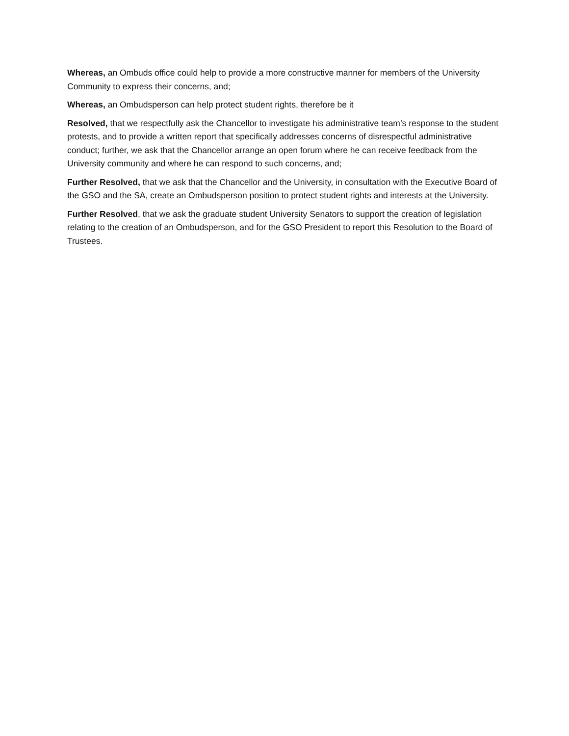Whereas, an Ombuds office could help to provide a more constructive manner for members of the University Community to express their concerns, and;
Whereas, an Ombudsperson can help protect student rights, therefore be it
Resolved, that we respectfully ask the Chancellor to investigate his administrative team’s response to the student protests, and to provide a written report that specifically addresses concerns of disrespectful administrative conduct; further, we ask that the Chancellor arrange an open forum where he can receive feedback from the University community and where he can respond to such concerns, and;
Further Resolved, that we ask that the Chancellor and the University, in consultation with the Executive Board of the GSO and the SA, create an Ombudsperson position to protect student rights and interests at the University.
Further Resolved, that we ask the graduate student University Senators to support the creation of legislation relating to the creation of an Ombudsperson, and for the GSO President to report this Resolution to the Board of Trustees.